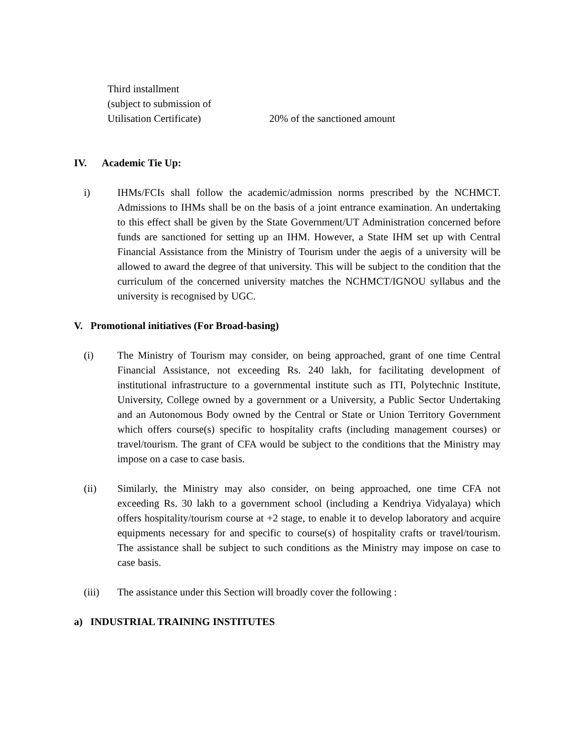Third installment
(subject to submission of
Utilisation Certificate)
20% of the sanctioned amount
IV. Academic Tie Up:
i) IHMs/FCIs shall follow the academic/admission norms prescribed by the NCHMCT. Admissions to IHMs shall be on the basis of a joint entrance examination. An undertaking to this effect shall be given by the State Government/UT Administration concerned before funds are sanctioned for setting up an IHM. However, a State IHM set up with Central Financial Assistance from the Ministry of Tourism under the aegis of a university will be allowed to award the degree of that university. This will be subject to the condition that the curriculum of the concerned university matches the NCHMCT/IGNOU syllabus and the university is recognised by UGC.
V. Promotional initiatives (For Broad-basing)
(i) The Ministry of Tourism may consider, on being approached, grant of one time Central Financial Assistance, not exceeding Rs. 240 lakh, for facilitating development of institutional infrastructure to a governmental institute such as ITI, Polytechnic Institute, University, College owned by a government or a University, a Public Sector Undertaking and an Autonomous Body owned by the Central or State or Union Territory Government which offers course(s) specific to hospitality crafts (including management courses) or travel/tourism. The grant of CFA would be subject to the conditions that the Ministry may impose on a case to case basis.
(ii) Similarly, the Ministry may also consider, on being approached, one time CFA not exceeding Rs. 30 lakh to a government school (including a Kendriya Vidyalaya) which offers hospitality/tourism course at +2 stage, to enable it to develop laboratory and acquire equipments necessary for and specific to course(s) of hospitality crafts or travel/tourism. The assistance shall be subject to such conditions as the Ministry may impose on case to case basis.
(iii) The assistance under this Section will broadly cover the following :
a) INDUSTRIAL TRAINING INSTITUTES